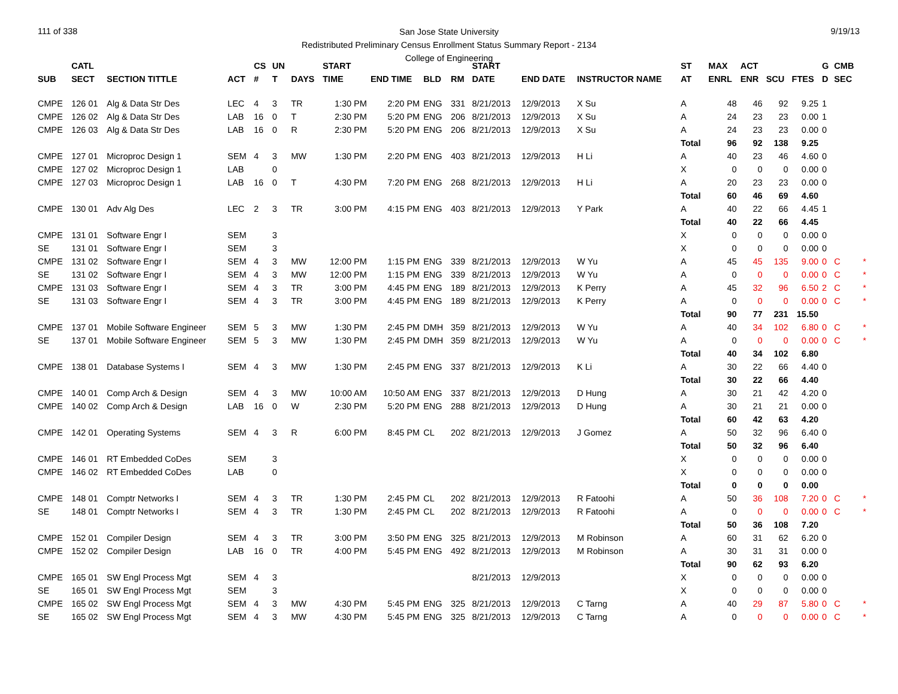111 of 338 9/19/13
San Jose State University
Redistributed Preliminary Census Enrollment Status Summary Report - 2134
College of Engineering
| | CATL | | | CS | UN | | START | | | | START | | | ST | MAX | ACT | | | G | CMB | |
| --- | --- | --- | --- | --- | --- | --- | --- | --- | --- | --- | --- | --- | --- | --- | --- | --- | --- | --- | --- | --- | --- |
| SUB | SECT | SECTION TITTLE | ACT | # | T | DAYS | TIME | END TIME | BLD | RM | DATE | END DATE | INSTRUCTOR NAME | AT | ENRL | ENR | SCU | FTES | D | SEC | |
| CMPE | 126 01 | Alg & Data Str Des | LEC | 4 | 3 | TR | 1:30 PM | 2:20 PM | ENG | 331 | 8/21/2013 | 12/9/2013 | X Su | A | 48 | 46 | 92 | 9.25 | 1 | | |
| CMPE | 126 02 | Alg & Data Str Des | LAB | 16 | 0 | T | 2:30 PM | 5:20 PM | ENG | 206 | 8/21/2013 | 12/9/2013 | X Su | A | 24 | 23 | 23 | 0.00 | 1 | | |
| CMPE | 126 03 | Alg & Data Str Des | LAB | 16 | 0 | R | 2:30 PM | 5:20 PM | ENG | 206 | 8/21/2013 | 12/9/2013 | X Su | A | 24 | 23 | 23 | 0.00 | 0 | | |
| | | | | | | | | | | | | | | Total | 96 | 92 | 138 | 9.25 | | | |
| CMPE | 127 01 | Microproc Design 1 | SEM | 4 | 3 | MW | 1:30 PM | 2:20 PM | ENG | 403 | 8/21/2013 | 12/9/2013 | H Li | A | 40 | 23 | 46 | 4.60 | 0 | | |
| CMPE | 127 02 | Microproc Design 1 | LAB | | 0 | | | | | | | | | X | 0 | 0 | 0 | 0.00 | 0 | | |
| CMPE | 127 03 | Microproc Design 1 | LAB | 16 | 0 | T | 4:30 PM | 7:20 PM | ENG | 268 | 8/21/2013 | 12/9/2013 | H Li | A | 20 | 23 | 23 | 0.00 | 0 | | |
| | | | | | | | | | | | | | | Total | 60 | 46 | 69 | 4.60 | | | |
| CMPE | 130 01 | Adv Alg Des | LEC | 2 | 3 | TR | 3:00 PM | 4:15 PM | ENG | 403 | 8/21/2013 | 12/9/2013 | Y Park | A | 40 | 22 | 66 | 4.45 | 1 | | |
| | | | | | | | | | | | | | | Total | 40 | 22 | 66 | 4.45 | | | |
| CMPE | 131 01 | Software Engr I | SEM | | 3 | | | | | | | | | X | 0 | 0 | 0 | 0.00 | 0 | | |
| SE | 131 01 | Software Engr I | SEM | | 3 | | | | | | | | | X | 0 | 0 | 0 | 0.00 | 0 | | |
| CMPE | 131 02 | Software Engr I | SEM | 4 | 3 | MW | 12:00 PM | 1:15 PM | ENG | 339 | 8/21/2013 | 12/9/2013 | W Yu | A | 45 | 45 | 135 | 9.00 | 0 | C | * |
| SE | 131 02 | Software Engr I | SEM | 4 | 3 | MW | 12:00 PM | 1:15 PM | ENG | 339 | 8/21/2013 | 12/9/2013 | W Yu | A | 0 | 0 | 0 | 0.00 | 0 | C | * |
| CMPE | 131 03 | Software Engr I | SEM | 4 | 3 | TR | 3:00 PM | 4:45 PM | ENG | 189 | 8/21/2013 | 12/9/2013 | K Perry | A | 45 | 32 | 96 | 6.50 | 2 | C | * |
| SE | 131 03 | Software Engr I | SEM | 4 | 3 | TR | 3:00 PM | 4:45 PM | ENG | 189 | 8/21/2013 | 12/9/2013 | K Perry | A | 0 | 0 | 0 | 0.00 | 0 | C | * |
| | | | | | | | | | | | | | | Total | 90 | 77 | 231 | 15.50 | | | |
| CMPE | 137 01 | Mobile Software Engineer | SEM | 5 | 3 | MW | 1:30 PM | 2:45 PM | DMH | 359 | 8/21/2013 | 12/9/2013 | W Yu | A | 40 | 34 | 102 | 6.80 | 0 | C | * |
| SE | 137 01 | Mobile Software Engineer | SEM | 5 | 3 | MW | 1:30 PM | 2:45 PM | DMH | 359 | 8/21/2013 | 12/9/2013 | W Yu | A | 0 | 0 | 0 | 0.00 | 0 | C | * |
| | | | | | | | | | | | | | | Total | 40 | 34 | 102 | 6.80 | | | |
| CMPE | 138 01 | Database Systems I | SEM | 4 | 3 | MW | 1:30 PM | 2:45 PM | ENG | 337 | 8/21/2013 | 12/9/2013 | K Li | A | 30 | 22 | 66 | 4.40 | 0 | | |
| | | | | | | | | | | | | | | Total | 30 | 22 | 66 | 4.40 | | | |
| CMPE | 140 01 | Comp Arch & Design | SEM | 4 | 3 | MW | 10:00 AM | 10:50 AM | ENG | 337 | 8/21/2013 | 12/9/2013 | D Hung | A | 30 | 21 | 42 | 4.20 | 0 | | |
| CMPE | 140 02 | Comp Arch & Design | LAB | 16 | 0 | W | 2:30 PM | 5:20 PM | ENG | 288 | 8/21/2013 | 12/9/2013 | D Hung | A | 30 | 21 | 21 | 0.00 | 0 | | |
| | | | | | | | | | | | | | | Total | 60 | 42 | 63 | 4.20 | | | |
| CMPE | 142 01 | Operating Systems | SEM | 4 | 3 | R | 6:00 PM | 8:45 PM | CL | 202 | 8/21/2013 | 12/9/2013 | J Gomez | A | 50 | 32 | 96 | 6.40 | 0 | | |
| | | | | | | | | | | | | | | Total | 50 | 32 | 96 | 6.40 | | | |
| CMPE | 146 01 | RT Embedded CoDes | SEM | | 3 | | | | | | | | | X | 0 | 0 | 0 | 0.00 | 0 | | |
| CMPE | 146 02 | RT Embedded CoDes | LAB | | 0 | | | | | | | | | X | 0 | 0 | 0 | 0.00 | 0 | | |
| | | | | | | | | | | | | | | Total | 0 | 0 | 0 | 0.00 | | | |
| CMPE | 148 01 | Comptr Networks I | SEM | 4 | 3 | TR | 1:30 PM | 2:45 PM | CL | 202 | 8/21/2013 | 12/9/2013 | R Fatoohi | A | 50 | 36 | 108 | 7.20 | 0 | C | * |
| SE | 148 01 | Comptr Networks I | SEM | 4 | 3 | TR | 1:30 PM | 2:45 PM | CL | 202 | 8/21/2013 | 12/9/2013 | R Fatoohi | A | 0 | 0 | 0 | 0.00 | 0 | C | * |
| | | | | | | | | | | | | | | Total | 50 | 36 | 108 | 7.20 | | | |
| CMPE | 152 01 | Compiler Design | SEM | 4 | 3 | TR | 3:00 PM | 3:50 PM | ENG | 325 | 8/21/2013 | 12/9/2013 | M Robinson | A | 60 | 31 | 62 | 6.20 | 0 | | |
| CMPE | 152 02 | Compiler Design | LAB | 16 | 0 | TR | 4:00 PM | 5:45 PM | ENG | 492 | 8/21/2013 | 12/9/2013 | M Robinson | A | 30 | 31 | 31 | 0.00 | 0 | | |
| | | | | | | | | | | | | | | Total | 90 | 62 | 93 | 6.20 | | | |
| CMPE | 165 01 | SW Engl Process Mgt | SEM | 4 | 3 | | | | | | 8/21/2013 | 12/9/2013 | | X | 0 | 0 | 0 | 0.00 | 0 | | |
| SE | 165 01 | SW Engl Process Mgt | SEM | | 3 | | | | | | | | | X | 0 | 0 | 0 | 0.00 | 0 | | |
| CMPE | 165 02 | SW Engl Process Mgt | SEM | 4 | 3 | MW | 4:30 PM | 5:45 PM | ENG | 325 | 8/21/2013 | 12/9/2013 | C Tarng | A | 40 | 29 | 87 | 5.80 | 0 | C | * |
| SE | 165 02 | SW Engl Process Mgt | SEM | 4 | 3 | MW | 4:30 PM | 5:45 PM | ENG | 325 | 8/21/2013 | 12/9/2013 | C Tarng | A | 0 | 0 | 0 | 0.00 | 0 | C | * |